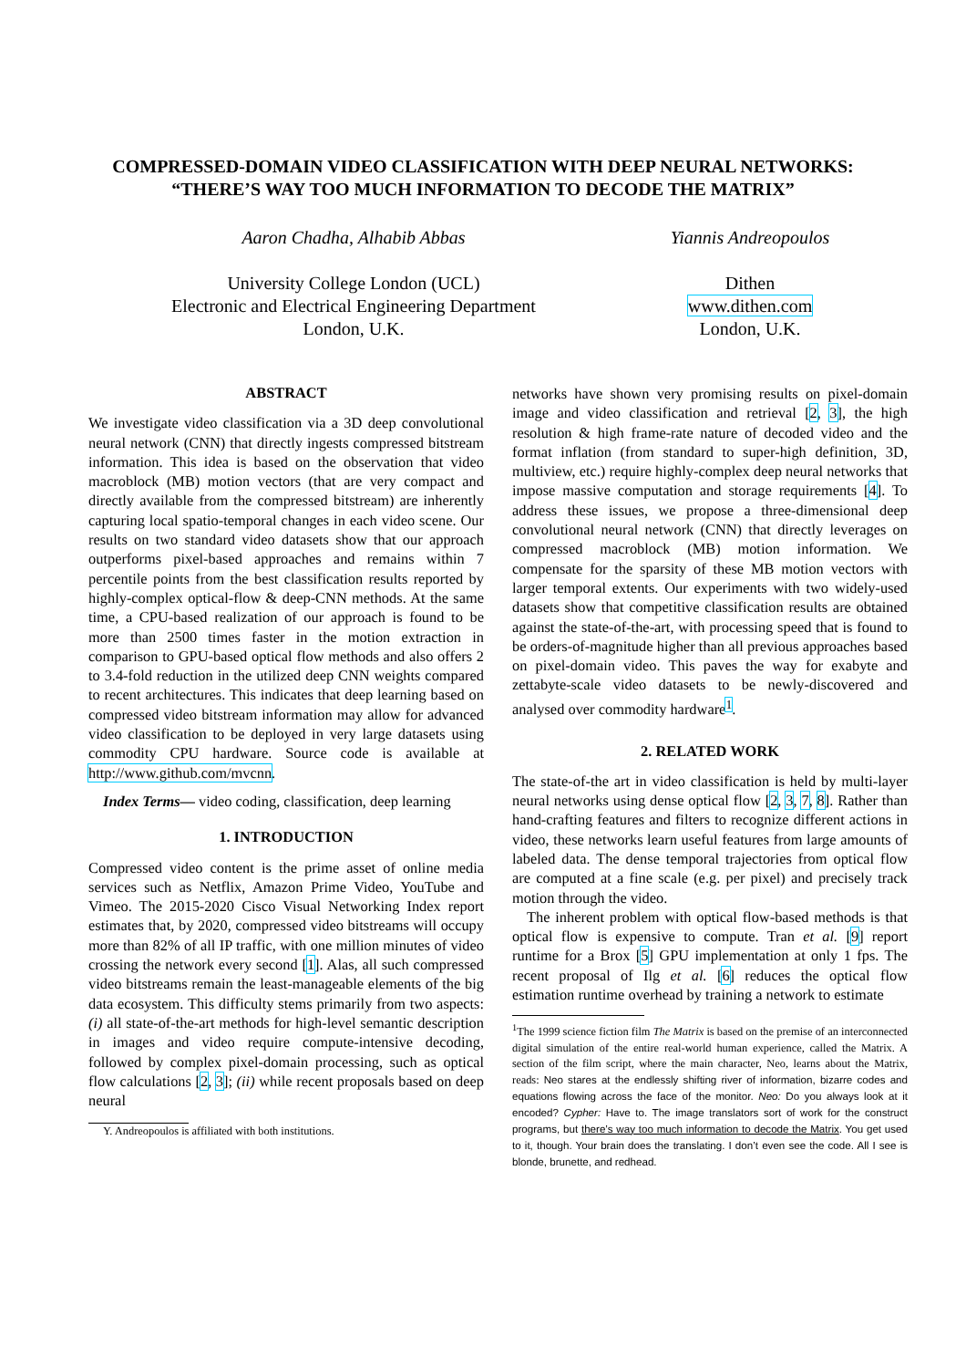COMPRESSED-DOMAIN VIDEO CLASSIFICATION WITH DEEP NEURAL NETWORKS:
“THERE’S WAY TOO MUCH INFORMATION TO DECODE THE MATRIX”
Aaron Chadha, Alhabib Abbas
University College London (UCL)
Electronic and Electrical Engineering Department
London, U.K.
Yiannis Andreopoulos
Dithen
www.dithen.com
London, U.K.
ABSTRACT
We investigate video classification via a 3D deep convolutional neural network (CNN) that directly ingests compressed bitstream information. This idea is based on the observation that video macroblock (MB) motion vectors (that are very compact and directly available from the compressed bitstream) are inherently capturing local spatio-temporal changes in each video scene. Our results on two standard video datasets show that our approach outperforms pixel-based approaches and remains within 7 percentile points from the best classification results reported by highly-complex optical-flow & deep-CNN methods. At the same time, a CPU-based realization of our approach is found to be more than 2500 times faster in the motion extraction in comparison to GPU-based optical flow methods and also offers 2 to 3.4-fold reduction in the utilized deep CNN weights compared to recent architectures. This indicates that deep learning based on compressed video bitstream information may allow for advanced video classification to be deployed in very large datasets using commodity CPU hardware. Source code is available at http://www.github.com/mvcnn.
Index Terms— video coding, classification, deep learning
1. INTRODUCTION
Compressed video content is the prime asset of online media services such as Netflix, Amazon Prime Video, YouTube and Vimeo. The 2015-2020 Cisco Visual Networking Index report estimates that, by 2020, compressed video bitstreams will occupy more than 82% of all IP traffic, with one million minutes of video crossing the network every second [1]. Alas, all such compressed video bitstreams remain the least-manageable elements of the big data ecosystem. This difficulty stems primarily from two aspects: (i) all state-of-the-art methods for high-level semantic description in images and video require compute-intensive decoding, followed by complex pixel-domain processing, such as optical flow calculations [2, 3]; (ii) while recent proposals based on deep neural
Y. Andreopoulos is affiliated with both institutions.
networks have shown very promising results on pixel-domain image and video classification and retrieval [2, 3], the high resolution & high frame-rate nature of decoded video and the format inflation (from standard to super-high definition, 3D, multiview, etc.) require highly-complex deep neural networks that impose massive computation and storage requirements [4]. To address these issues, we propose a three-dimensional deep convolutional neural network (CNN) that directly leverages on compressed macroblock (MB) motion information. We compensate for the sparsity of these MB motion vectors with larger temporal extents. Our experiments with two widely-used datasets show that competitive classification results are obtained against the state-of-the-art, with processing speed that is found to be orders-of-magnitude higher than all previous approaches based on pixel-domain video. This paves the way for exabyte and zettabyte-scale video datasets to be newly-discovered and analysed over commodity hardware<sup>1</sup>.
2. RELATED WORK
The state-of-the art in video classification is held by multi-layer neural networks using dense optical flow [2, 3, 7, 8]. Rather than hand-crafting features and filters to recognize different actions in video, these networks learn useful features from large amounts of labeled data. The dense temporal trajectories from optical flow are computed at a fine scale (e.g. per pixel) and precisely track motion through the video.
The inherent problem with optical flow-based methods is that optical flow is expensive to compute. Tran et al. [9] report runtime for a Brox [5] GPU implementation at only 1 fps. The recent proposal of Ilg et al. [6] reduces the optical flow estimation runtime overhead by training a network to estimate
<sup>1</sup> The 1999 science fiction film The Matrix is based on the premise of an interconnected digital simulation of the entire real-world human experience, called the Matrix. A section of the film script, where the main character, Neo, learns about the Matrix, reads: Neo stares at the endlessly shifting river of information, bizarre codes and equations flowing across the face of the monitor. Neo: Do you always look at it encoded? Cypher: Have to. The image translators sort of work for the construct programs, but there’s way too much information to decode the Matrix. You get used to it, though. Your brain does the translating. I don’t even see the code. All I see is blonde, brunette, and redhead.